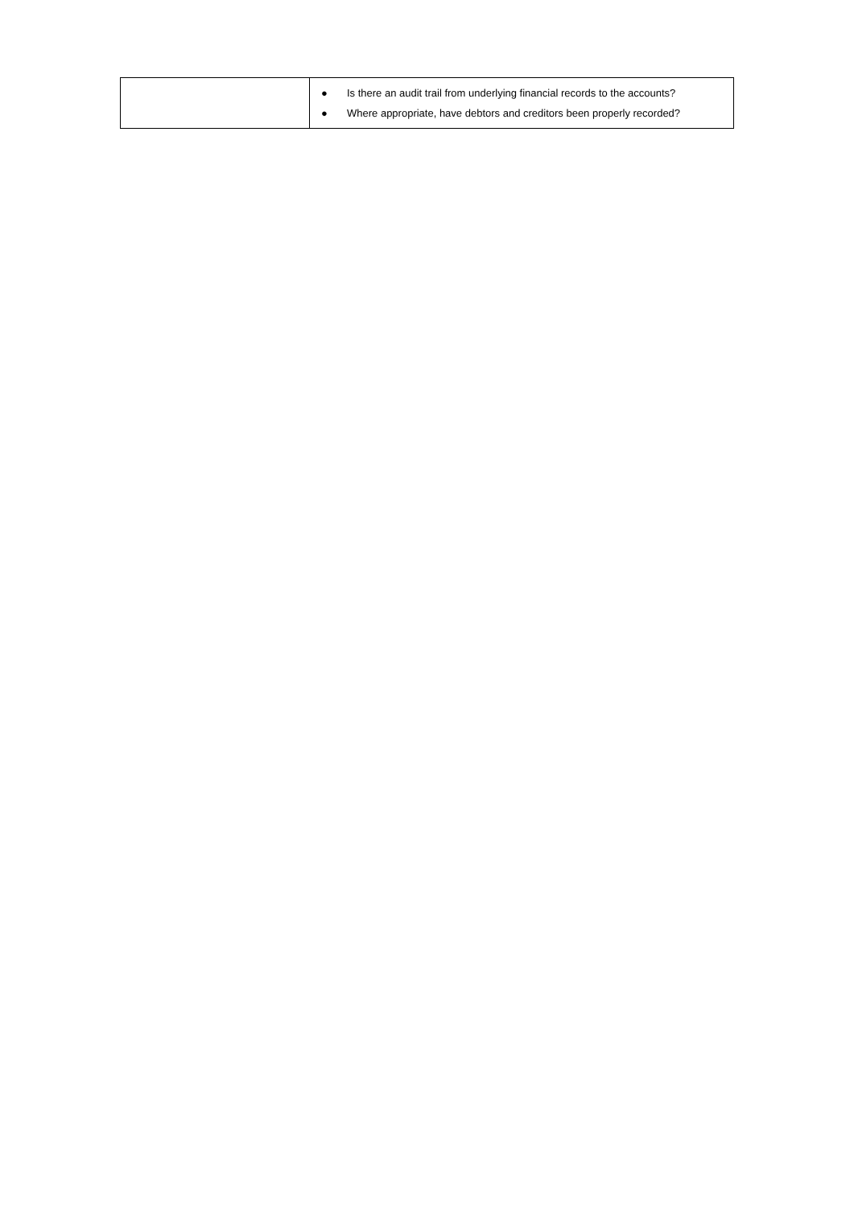| | ● Is there an audit trail from underlying financial records to the accounts? ● Where appropriate, have debtors and creditors been properly recorded? |